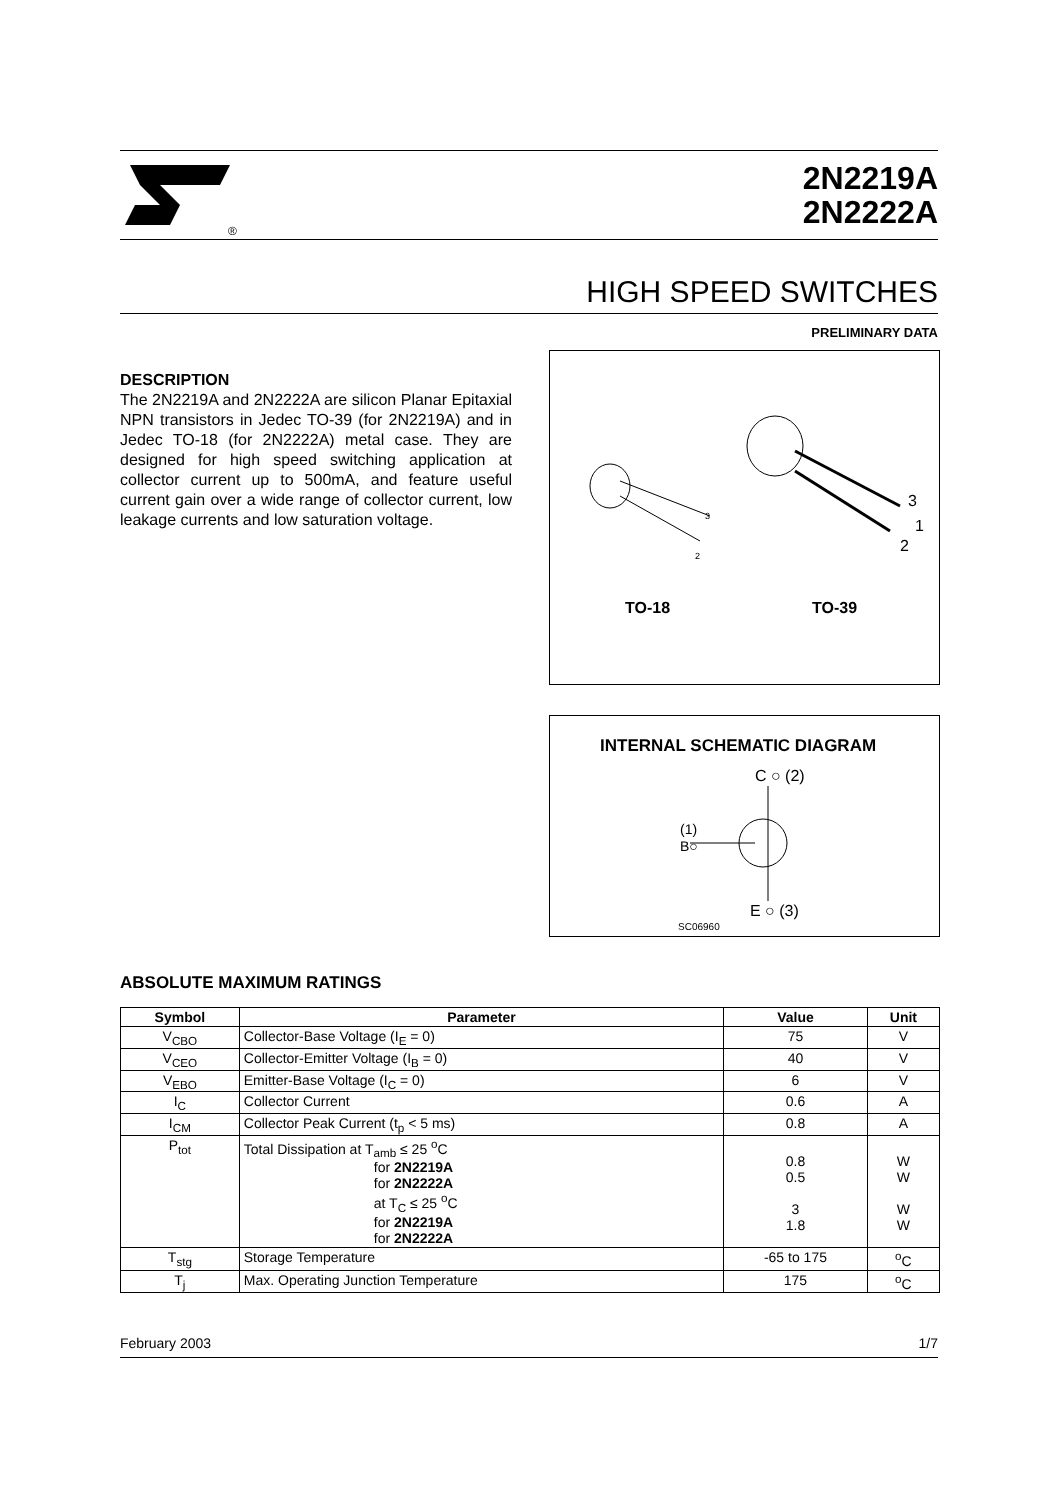®
2N2219A
2N2222A
HIGH SPEED SWITCHES
PRELIMINARY DATA
DESCRIPTION
The 2N2219A and 2N2222A are silicon Planar Epitaxial NPN transistors in Jedec TO-39 (for 2N2219A) and in Jedec TO-18 (for 2N2222A) metal case. They are designed for high speed switching application at collector current up to 500mA, and feature useful current gain over a wide range of collector current, low leakage currents and low saturation voltage.
3
2
3
1
2
TO-18
TO-39
INTERNAL SCHEMATIC DIAGRAM
C ○ (2)
(1)
B○
E ○ (3)
SC06960
ABSOLUTE MAXIMUM RATINGS
| Symbol | Parameter | Value | Unit |
| --- | --- | --- | --- |
| V<sub>CBO</sub> | Collector-Base Voltage (I<sub>E</sub> = 0) | 75 | V |
| V<sub>CEO</sub> | Collector-Emitter Voltage (I<sub>B</sub> = 0) | 40 | V |
| V<sub>EBO</sub> | Emitter-Base Voltage (I<sub>C</sub> = 0) | 6 | V |
| I<sub>C</sub> | Collector Current | 0.6 | A |
| I<sub>CM</sub> | Collector Peak Current (t<sub>p</sub> < 5 ms) | 0.8 | A |
| P<sub>tot</sub> | Total Dissipation at T<sub>amb</sub> ≤ 25 <sup>o</sup>C for 2N2219A for 2N2222A at T<sub>C</sub> ≤ 25 <sup>o</sup>C for 2N2219A for 2N2222A | 0.8 0.5 3 1.8 | W W W W |
| T<sub>stg</sub> | Storage Temperature | -65 to 175 | <sup>o</sup> C |
| T<sub>j</sub> | Max. Operating Junction Temperature | 175 | <sup>o</sup> C |
February 2003 1/7